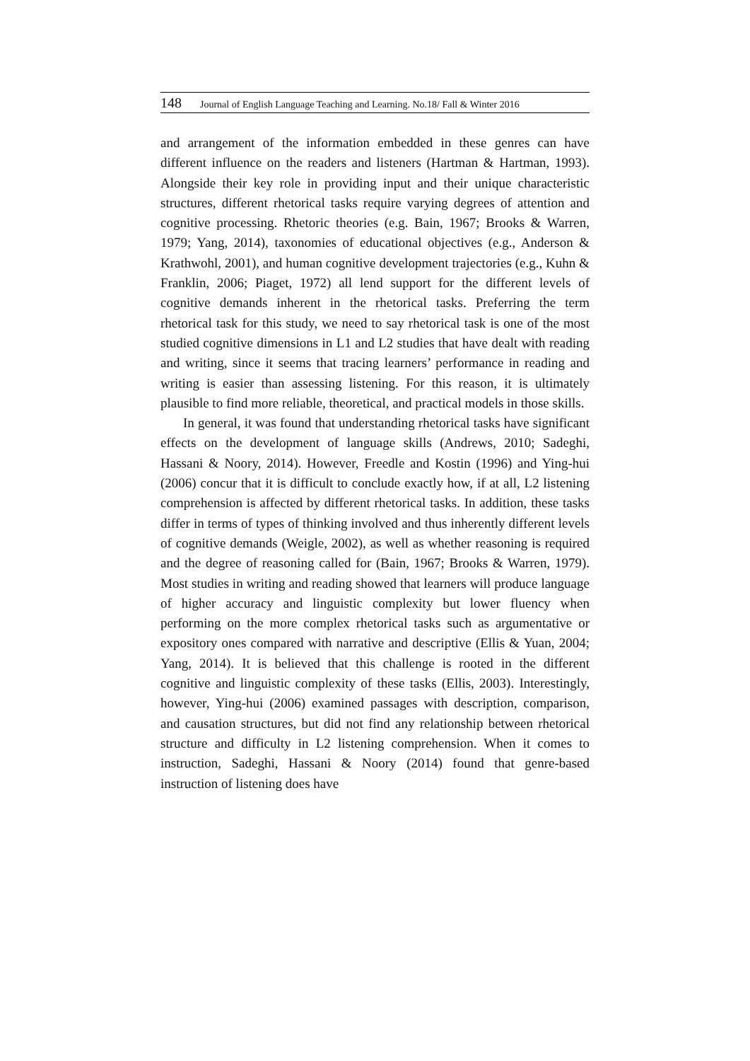148 Journal of English Language Teaching and Learning. No.18/ Fall & Winter 2016
and arrangement of the information embedded in these genres can have different influence on the readers and listeners (Hartman & Hartman, 1993). Alongside their key role in providing input and their unique characteristic structures, different rhetorical tasks require varying degrees of attention and cognitive processing. Rhetoric theories (e.g. Bain, 1967; Brooks & Warren, 1979; Yang, 2014), taxonomies of educational objectives (e.g., Anderson & Krathwohl, 2001), and human cognitive development trajectories (e.g., Kuhn & Franklin, 2006; Piaget, 1972) all lend support for the different levels of cognitive demands inherent in the rhetorical tasks. Preferring the term rhetorical task for this study, we need to say rhetorical task is one of the most studied cognitive dimensions in L1 and L2 studies that have dealt with reading and writing, since it seems that tracing learners’ performance in reading and writing is easier than assessing listening. For this reason, it is ultimately plausible to find more reliable, theoretical, and practical models in those skills.
In general, it was found that understanding rhetorical tasks have significant effects on the development of language skills (Andrews, 2010; Sadeghi, Hassani & Noory, 2014). However, Freedle and Kostin (1996) and Ying-hui (2006) concur that it is difficult to conclude exactly how, if at all, L2 listening comprehension is affected by different rhetorical tasks. In addition, these tasks differ in terms of types of thinking involved and thus inherently different levels of cognitive demands (Weigle, 2002), as well as whether reasoning is required and the degree of reasoning called for (Bain, 1967; Brooks & Warren, 1979). Most studies in writing and reading showed that learners will produce language of higher accuracy and linguistic complexity but lower fluency when performing on the more complex rhetorical tasks such as argumentative or expository ones compared with narrative and descriptive (Ellis & Yuan, 2004; Yang, 2014). It is believed that this challenge is rooted in the different cognitive and linguistic complexity of these tasks (Ellis, 2003). Interestingly, however, Ying-hui (2006) examined passages with description, comparison, and causation structures, but did not find any relationship between rhetorical structure and difficulty in L2 listening comprehension. When it comes to instruction, Sadeghi, Hassani & Noory (2014) found that genre-based instruction of listening does have